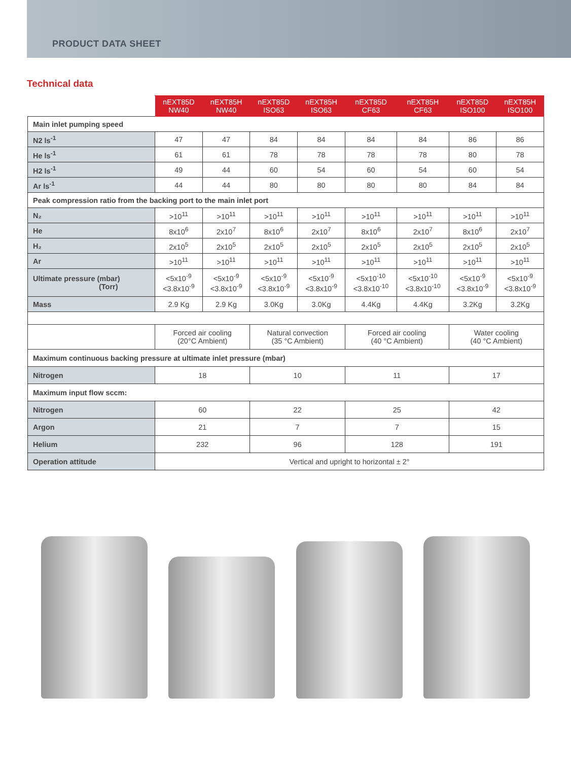PRODUCT DATA SHEET
Technical data
| | nEXT85D NW40 | nEXT85H NW40 | nEXT85D ISO63 | nEXT85H ISO63 | nEXT85D CF63 | nEXT85H CF63 | nEXT85D ISO100 | nEXT85H ISO100 |
| --- | --- | --- | --- | --- | --- | --- | --- | --- |
| Main inlet pumping speed | | | | | | | | |
| N2 ls<sup>-1</sup> | 47 | 47 | 84 | 84 | 84 | 84 | 86 | 86 |
| He ls<sup>-1</sup> | 61 | 61 | 78 | 78 | 78 | 78 | 80 | 78 |
| H2 ls<sup>-1</sup> | 49 | 44 | 60 | 54 | 60 | 54 | 60 | 54 |
| Ar ls<sup>-1</sup> | 44 | 44 | 80 | 80 | 80 | 80 | 84 | 84 |
| Peak compression ratio from the backing port to the main inlet port | | | | | | | | |
| N₂ | >10<sup>11</sup> | >10<sup>11</sup> | >10<sup>11</sup> | >10<sup>11</sup> | >10<sup>11</sup> | >10<sup>11</sup> | >10<sup>11</sup> | >10<sup>11</sup> |
| He | 8x10<sup>6</sup> | 2x10<sup>7</sup> | 8x10<sup>6</sup> | 2x10<sup>7</sup> | 8x10<sup>6</sup> | 2x10<sup>7</sup> | 8x10<sup>6</sup> | 2x10<sup>7</sup> |
| H₂ | 2x10<sup>5</sup> | 2x10<sup>5</sup> | 2x10<sup>5</sup> | 2x10<sup>5</sup> | 2x10<sup>5</sup> | 2x10<sup>5</sup> | 2x10<sup>5</sup> | 2x10<sup>5</sup> |
| Ar | >10<sup>11</sup> | >10<sup>11</sup> | >10<sup>11</sup> | >10<sup>11</sup> | >10<sup>11</sup> | >10<sup>11</sup> | >10<sup>11</sup> | >10<sup>11</sup> |
| Ultimate pressure (mbar) (Torr) | <5x10<sup>-9</sup> <3.8x10<sup>-9</sup> | <5x10<sup>-9</sup> <3.8x10<sup>-9</sup> | <5x10<sup>-9</sup> <3.8x10<sup>-9</sup> | <5x10<sup>-9</sup> <3.8x10<sup>-9</sup> | <5x10<sup>-10</sup> <3.8x10<sup>-10</sup> | <5x10<sup>-10</sup> <3.8x10<sup>-10</sup> | <5x10<sup>-9</sup> <3.8x10<sup>-9</sup> | <5x10<sup>-9</sup> <3.8x10<sup>-9</sup> |
| Mass | 2.9 Kg | 2.9 Kg | 3.0Kg | 3.0Kg | 4.4Kg | 4.4Kg | 3.2Kg | 3.2Kg |
| | Forced air cooling (20°C Ambient) | | Natural convection (35 °C Ambient) | | Forced air cooling (40 °C Ambient) | | Water cooling (40 °C Ambient) | |
| Maximum continuous backing pressure at ultimate inlet pressure (mbar) | | | | | | | | |
| Nitrogen | 18 | | 10 | | 11 | | 17 | |
| Maximum input flow sccm: | | | | | | | | |
| Nitrogen | 60 | | 22 | | 25 | | 42 | |
| Argon | 21 | | 7 | | 7 | | 15 | |
| Helium | 232 | | 96 | | 128 | | 191 | |
| Operation attitude | Vertical and upright to horizontal ± 2° | | | | | | | |